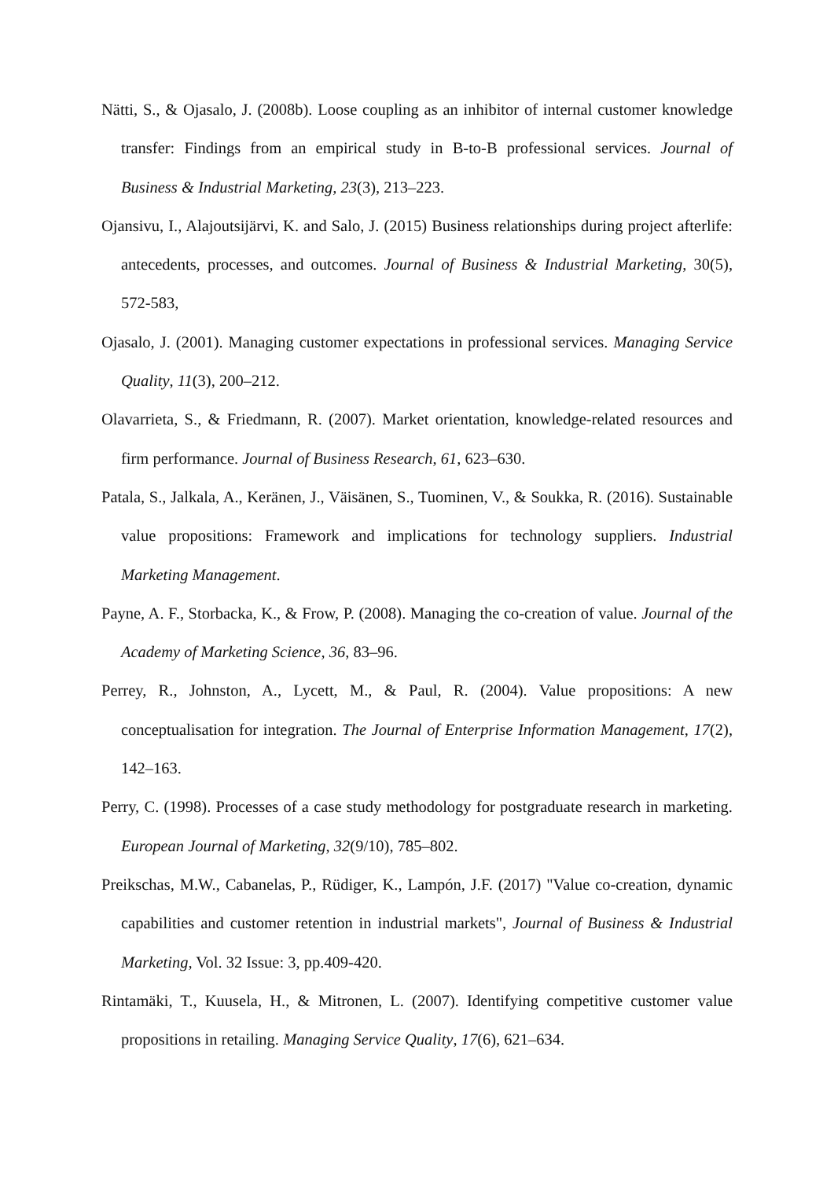Nätti, S., & Ojasalo, J. (2008b). Loose coupling as an inhibitor of internal customer knowledge transfer: Findings from an empirical study in B-to-B professional services. Journal of Business & Industrial Marketing, 23(3), 213–223.
Ojansivu, I., Alajoutsijärvi, K. and Salo, J. (2015) Business relationships during project afterlife: antecedents, processes, and outcomes. Journal of Business & Industrial Marketing, 30(5), 572-583,
Ojasalo, J. (2001). Managing customer expectations in professional services. Managing Service Quality, 11(3), 200–212.
Olavarrieta, S., & Friedmann, R. (2007). Market orientation, knowledge-related resources and firm performance. Journal of Business Research, 61, 623–630.
Patala, S., Jalkala, A., Keränen, J., Väisänen, S., Tuominen, V., & Soukka, R. (2016). Sustainable value propositions: Framework and implications for technology suppliers. Industrial Marketing Management.
Payne, A. F., Storbacka, K., & Frow, P. (2008). Managing the co-creation of value. Journal of the Academy of Marketing Science, 36, 83–96.
Perrey, R., Johnston, A., Lycett, M., & Paul, R. (2004). Value propositions: A new conceptualisation for integration. The Journal of Enterprise Information Management, 17(2), 142–163.
Perry, C. (1998). Processes of a case study methodology for postgraduate research in marketing. European Journal of Marketing, 32(9/10), 785–802.
Preikschas, M.W., Cabanelas, P., Rüdiger, K., Lampón, J.F. (2017) "Value co-creation, dynamic capabilities and customer retention in industrial markets", Journal of Business & Industrial Marketing, Vol. 32 Issue: 3, pp.409-420.
Rintamäki, T., Kuusela, H., & Mitronen, L. (2007). Identifying competitive customer value propositions in retailing. Managing Service Quality, 17(6), 621–634.